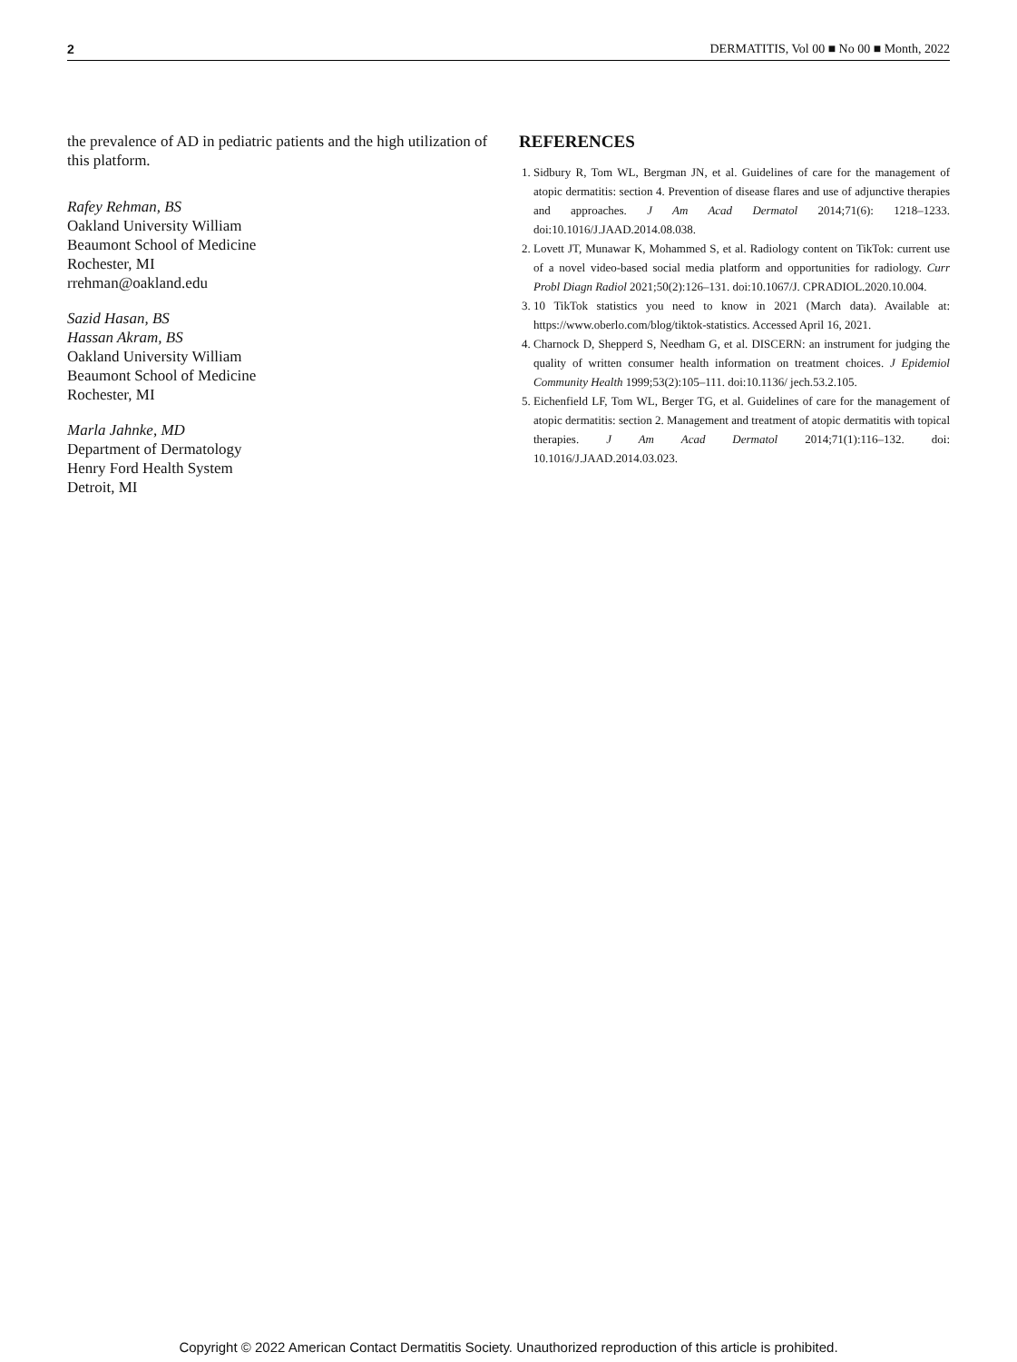2 DERMATITIS, Vol 00 ■ No 00 ■ Month, 2022
the prevalence of AD in pediatric patients and the high utilization of this platform.
Rafey Rehman, BS
Oakland University William
Beaumont School of Medicine
Rochester, MI
rrehman@oakland.edu
Sazid Hasan, BS
Hassan Akram, BS
Oakland University William
Beaumont School of Medicine
Rochester, MI
Marla Jahnke, MD
Department of Dermatology
Henry Ford Health System
Detroit, MI
REFERENCES
1. Sidbury R, Tom WL, Bergman JN, et al. Guidelines of care for the management of atopic dermatitis: section 4. Prevention of disease flares and use of adjunctive therapies and approaches. J Am Acad Dermatol 2014;71(6): 1218–1233. doi:10.1016/J.JAAD.2014.08.038.
2. Lovett JT, Munawar K, Mohammed S, et al. Radiology content on TikTok: current use of a novel video-based social media platform and opportunities for radiology. Curr Probl Diagn Radiol 2021;50(2):126–131. doi:10.1067/J. CPRADIOL.2020.10.004.
3. 10 TikTok statistics you need to know in 2021 (March data). Available at: https://www.oberlo.com/blog/tiktok-statistics. Accessed April 16, 2021.
4. Charnock D, Shepperd S, Needham G, et al. DISCERN: an instrument for judging the quality of written consumer health information on treatment choices. J Epidemiol Community Health 1999;53(2):105–111. doi:10.1136/ jech.53.2.105.
5. Eichenfield LF, Tom WL, Berger TG, et al. Guidelines of care for the management of atopic dermatitis: section 2. Management and treatment of atopic dermatitis with topical therapies. J Am Acad Dermatol 2014;71(1):116–132. doi: 10.1016/J.JAAD.2014.03.023.
Copyright © 2022 American Contact Dermatitis Society. Unauthorized reproduction of this article is prohibited.